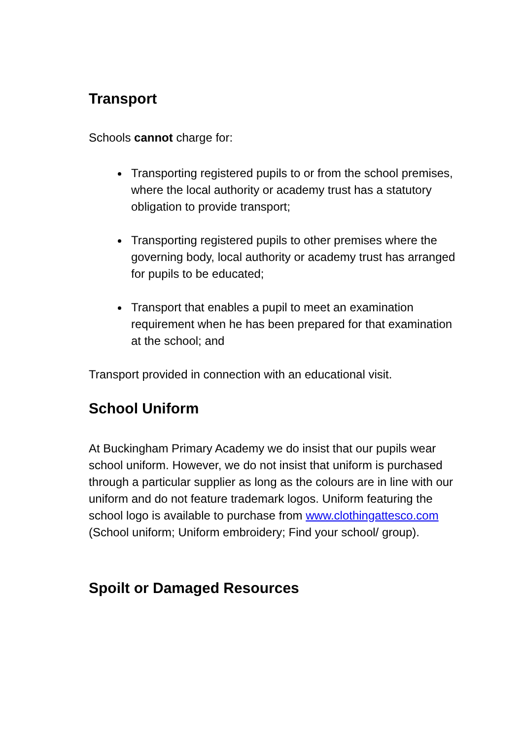Transport
Schools cannot charge for:
Transporting registered pupils to or from the school premises, where the local authority or academy trust has a statutory obligation to provide transport;
Transporting registered pupils to other premises where the governing body, local authority or academy trust has arranged for pupils to be educated;
Transport that enables a pupil to meet an examination requirement when he has been prepared for that examination at the school; and
Transport provided in connection with an educational visit.
School Uniform
At Buckingham Primary Academy we do insist that our pupils wear school uniform. However, we do not insist that uniform is purchased through a particular supplier as long as the colours are in line with our uniform and do not feature trademark logos. Uniform featuring the school logo is available to purchase from www.clothingattesco.com (School uniform; Uniform embroidery; Find your school/ group).
Spoilt or Damaged Resources